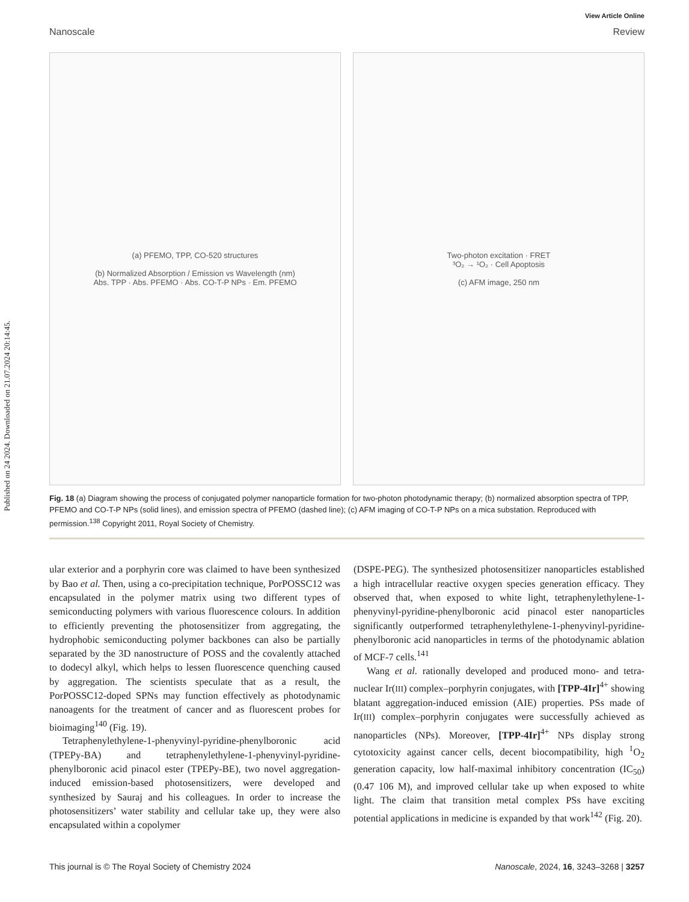Published on 24 2024. Downloaded on 21.07.2024 20:14:45.
View Article Online
Nanoscale Review
(a) PFEMO, TPP, CO-520 structures
(b) Normalized Absorption / Emission vs Wavelength (nm)
Abs. TPP · Abs. PFEMO · Abs. CO-T-P NPs · Em. PFEMO
Two-photon excitation · FRET
³O₂ → ¹O₂ · Cell Apoptosis
(c) AFM image, 250 nm
Fig. 18 (a) Diagram showing the process of conjugated polymer nanoparticle formation for two-photon photodynamic therapy; (b) normalized absorption spectra of TPP, PFEMO and CO-T-P NPs (solid lines), and emission spectra of PFEMO (dashed line); (c) AFM imaging of CO-T-P NPs on a mica substation. Reproduced with permission.<sup>138</sup> Copyright 2011, Royal Society of Chemistry.
ular exterior and a porphyrin core was claimed to have been synthesized by Bao et al. Then, using a co-precipitation technique, PorPOSSC12 was encapsulated in the polymer matrix using two different types of semiconducting polymers with various fluorescence colours. In addition to efficiently preventing the photosensitizer from aggregating, the hydrophobic semiconducting polymer backbones can also be partially separated by the 3D nanostructure of POSS and the covalently attached to dodecyl alkyl, which helps to lessen fluorescence quenching caused by aggregation. The scientists speculate that as a result, the PorPOSSC12-doped SPNs may function effectively as photodynamic nanoagents for the treatment of cancer and as fluorescent probes for bioimaging<sup>140</sup> (Fig. 19).
Tetraphenylethylene-1-phenyvinyl-pyridine-phenylboronic acid (TPEPy-BA) and tetraphenylethylene-1-phenyvinyl-pyridine-phenylboronic acid pinacol ester (TPEPy-BE), two novel aggregation-induced emission-based photosensitizers, were developed and synthesized by Sauraj and his colleagues. In order to increase the photosensitizers’ water stability and cellular take up, they were also encapsulated within a copolymer
(DSPE-PEG). The synthesized photosensitizer nanoparticles established a high intracellular reactive oxygen species generation efficacy. They observed that, when exposed to white light, tetraphenylethylene-1-phenyvinyl-pyridine-phenylboronic acid pinacol ester nanoparticles significantly outperformed tetraphenylethylene-1-phenyvinyl-pyridine-phenylboronic acid nanoparticles in terms of the photodynamic ablation of MCF-7 cells.<sup>141</sup>
Wang et al. rationally developed and produced mono- and tetra-nuclear Ir(III) complex–porphyrin conjugates, with [TPP-4Ir]<sup>4+</sup> showing blatant aggregation-induced emission (AIE) properties. PSs made of Ir(III) complex–porphyrin conjugates were successfully achieved as nanoparticles (NPs). Moreover, [TPP-4Ir]<sup>4+</sup> NPs display strong cytotoxicity against cancer cells, decent biocompatibility, high <sup>1</sup>O<sub>2</sub> generation capacity, low half-maximal inhibitory concentration (IC<sub>50</sub>) (0.47 106 M), and improved cellular take up when exposed to white light. The claim that transition metal complex PSs have exciting potential applications in medicine is expanded by that work<sup>142</sup> (Fig. 20).
This journal is © The Royal Society of Chemistry 2024 Nanoscale, 2024, 16, 3243–3268 | 3257